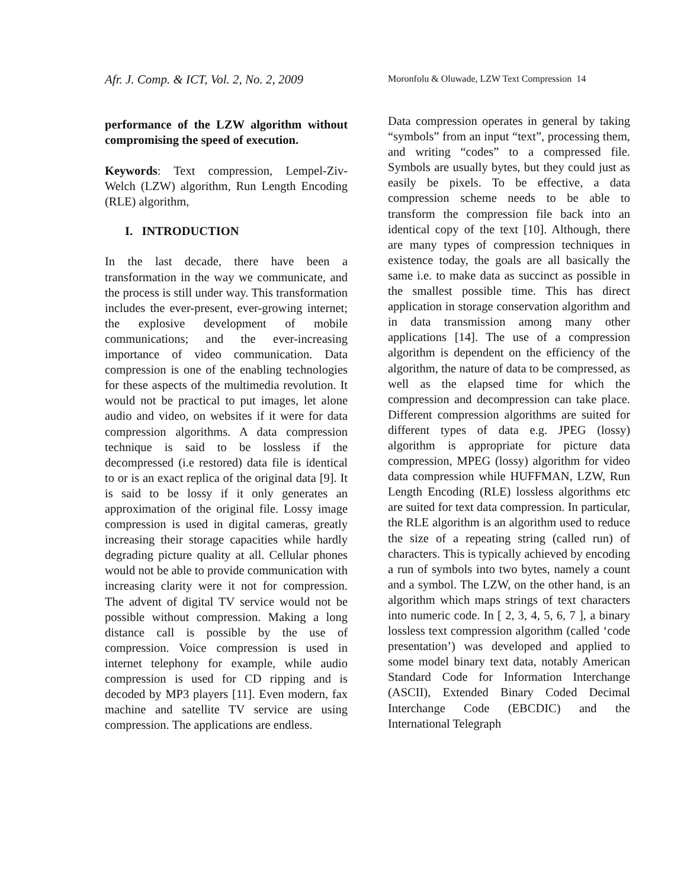Afr. J. Comp. & ICT, Vol. 2, No. 2, 2009
Moronfolu & Oluwade, LZW Text Compression 14
performance of the LZW algorithm without compromising the speed of execution.
Keywords: Text compression, Lempel-Ziv-Welch (LZW) algorithm, Run Length Encoding (RLE) algorithm,
I. INTRODUCTION
In the last decade, there have been a transformation in the way we communicate, and the process is still under way. This transformation includes the ever-present, ever-growing internet; the explosive development of mobile communications; and the ever-increasing importance of video communication. Data compression is one of the enabling technologies for these aspects of the multimedia revolution. It would not be practical to put images, let alone audio and video, on websites if it were for data compression algorithms. A data compression technique is said to be lossless if the decompressed (i.e restored) data file is identical to or is an exact replica of the original data [9]. It is said to be lossy if it only generates an approximation of the original file. Lossy image compression is used in digital cameras, greatly increasing their storage capacities while hardly degrading picture quality at all. Cellular phones would not be able to provide communication with increasing clarity were it not for compression. The advent of digital TV service would not be possible without compression. Making a long distance call is possible by the use of compression. Voice compression is used in internet telephony for example, while audio compression is used for CD ripping and is decoded by MP3 players [11]. Even modern, fax machine and satellite TV service are using compression. The applications are endless.
Data compression operates in general by taking “symbols” from an input “text”, processing them, and writing “codes” to a compressed file. Symbols are usually bytes, but they could just as easily be pixels. To be effective, a data compression scheme needs to be able to transform the compression file back into an identical copy of the text [10]. Although, there are many types of compression techniques in existence today, the goals are all basically the same i.e. to make data as succinct as possible in the smallest possible time. This has direct application in storage conservation algorithm and in data transmission among many other applications [14]. The use of a compression algorithm is dependent on the efficiency of the algorithm, the nature of data to be compressed, as well as the elapsed time for which the compression and decompression can take place. Different compression algorithms are suited for different types of data e.g. JPEG (lossy) algorithm is appropriate for picture data compression, MPEG (lossy) algorithm for video data compression while HUFFMAN, LZW, Run Length Encoding (RLE) lossless algorithms etc are suited for text data compression. In particular, the RLE algorithm is an algorithm used to reduce the size of a repeating string (called run) of characters. This is typically achieved by encoding a run of symbols into two bytes, namely a count and a symbol. The LZW, on the other hand, is an algorithm which maps strings of text characters into numeric code. In [ 2, 3, 4, 5, 6, 7 ], a binary lossless text compression algorithm (called ‘code presentation’) was developed and applied to some model binary text data, notably American Standard Code for Information Interchange (ASCII), Extended Binary Coded Decimal Interchange Code (EBCDIC) and the International Telegraph